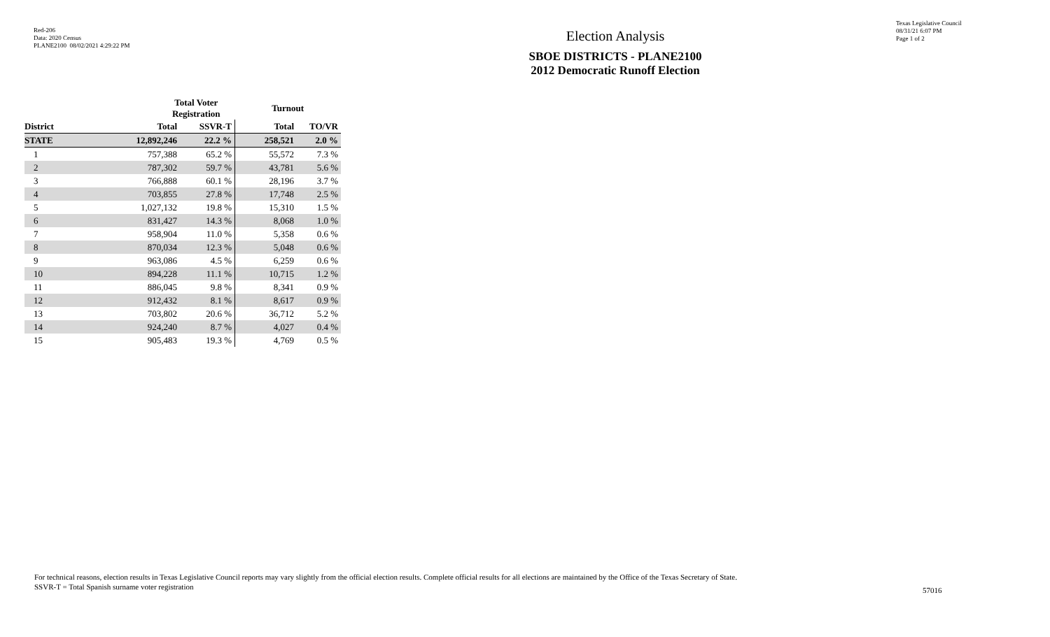Red-206
Data: 2020 Census
PLANE2100 08/02/2021 4:29:22 PM
Election Analysis
SBOE DISTRICTS - PLANE2100
2012 Democratic Runoff Election
Texas Legislative Council
08/31/21 6:07 PM
Page 1 of 2
| | Total Voter Registration | | Turnout | |
| --- | --- | --- | --- | --- |
| District | Total | SSVR-T | Total | TO/VR |
| STATE | 12,892,246 | 22.2 % | 258,521 | 2.0 % |
| 1 | 757,388 | 65.2 % | 55,572 | 7.3 % |
| 2 | 787,302 | 59.7 % | 43,781 | 5.6 % |
| 3 | 766,888 | 60.1 % | 28,196 | 3.7 % |
| 4 | 703,855 | 27.8 % | 17,748 | 2.5 % |
| 5 | 1,027,132 | 19.8 % | 15,310 | 1.5 % |
| 6 | 831,427 | 14.3 % | 8,068 | 1.0 % |
| 7 | 958,904 | 11.0 % | 5,358 | 0.6 % |
| 8 | 870,034 | 12.3 % | 5,048 | 0.6 % |
| 9 | 963,086 | 4.5 % | 6,259 | 0.6 % |
| 10 | 894,228 | 11.1 % | 10,715 | 1.2 % |
| 11 | 886,045 | 9.8 % | 8,341 | 0.9 % |
| 12 | 912,432 | 8.1 % | 8,617 | 0.9 % |
| 13 | 703,802 | 20.6 % | 36,712 | 5.2 % |
| 14 | 924,240 | 8.7 % | 4,027 | 0.4 % |
| 15 | 905,483 | 19.3 % | 4,769 | 0.5 % |
For technical reasons, election results in Texas Legislative Council reports may vary slightly from the official election results. Complete official results for all elections are maintained by the Office of the Texas Secretary of State.
SSVR-T = Total Spanish surname voter registration
57016